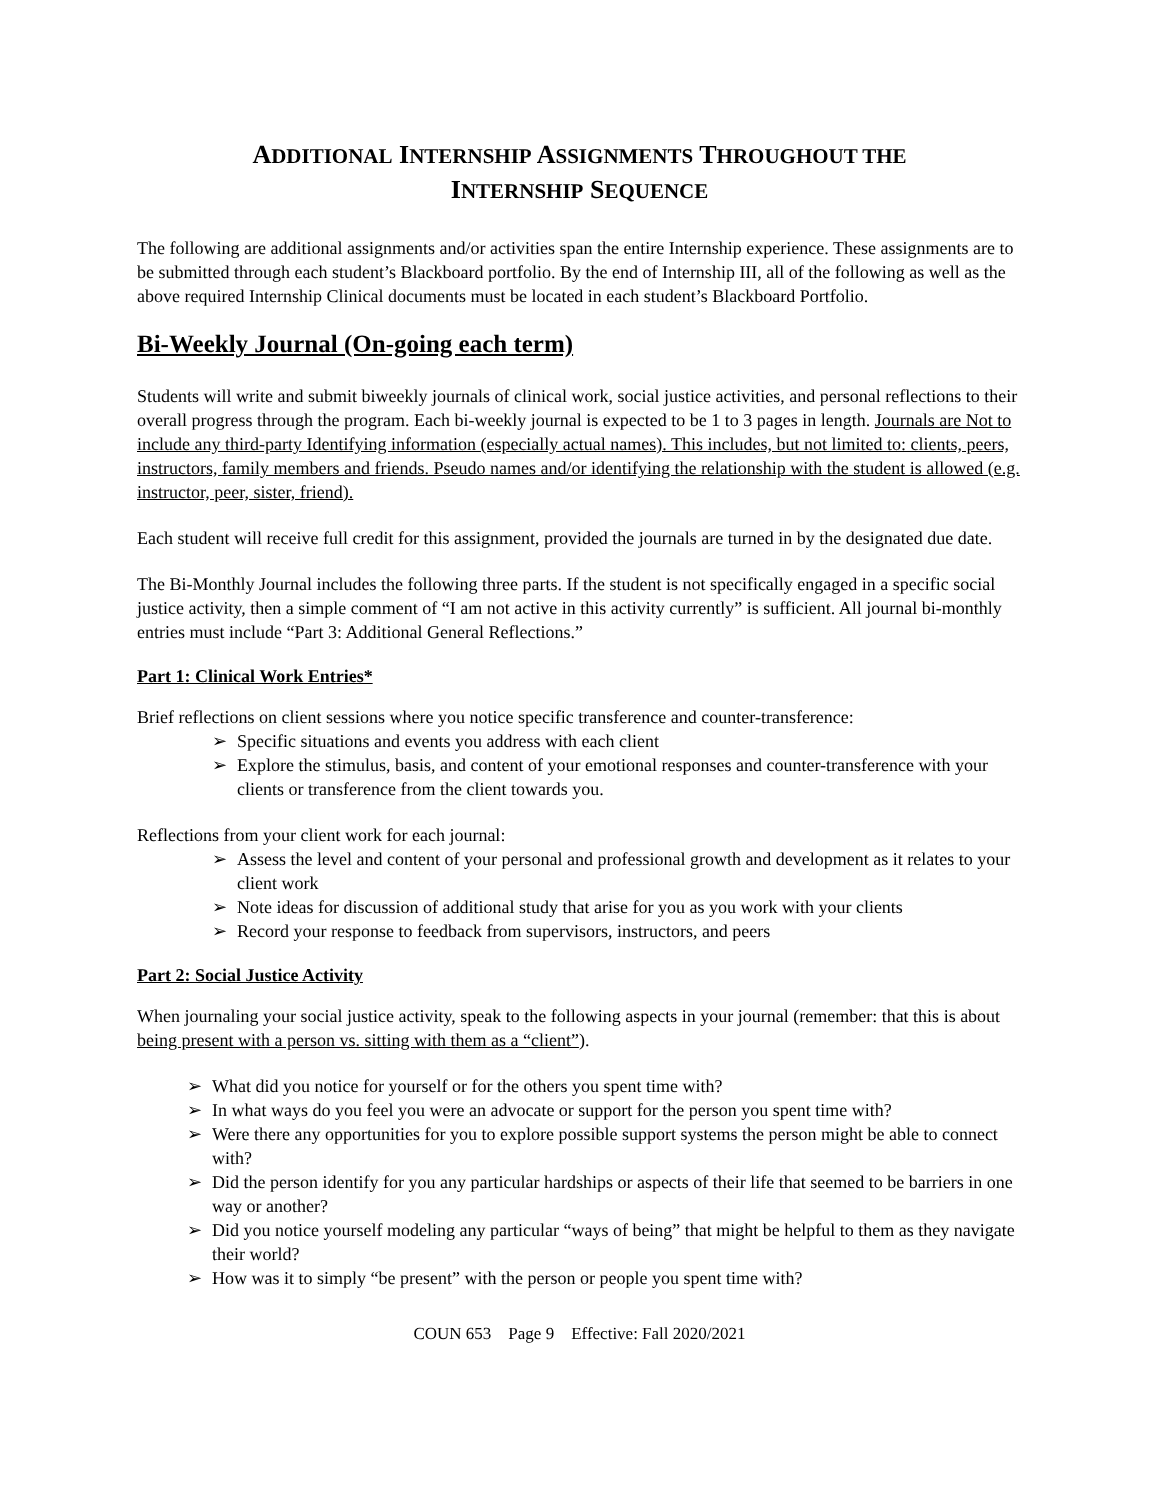ADDITIONAL INTERNSHIP ASSIGNMENTS THROUGHOUT THE
INTERNSHIP SEQUENCE
The following are additional assignments and/or activities span the entire Internship experience. These assignments are to be submitted through each student’s Blackboard portfolio. By the end of Internship III, all of the following as well as the above required Internship Clinical documents must be located in each student’s Blackboard Portfolio.
Bi-Weekly Journal (On-going each term)
Students will write and submit biweekly journals of clinical work, social justice activities, and personal reflections to their overall progress through the program. Each bi-weekly journal is expected to be 1 to 3 pages in length. Journals are Not to include any third-party Identifying information (especially actual names). This includes, but not limited to: clients, peers, instructors, family members and friends. Pseudo names and/or identifying the relationship with the student is allowed (e.g. instructor, peer, sister, friend).
Each student will receive full credit for this assignment, provided the journals are turned in by the designated due date.
The Bi-Monthly Journal includes the following three parts. If the student is not specifically engaged in a specific social justice activity, then a simple comment of “I am not active in this activity currently” is sufficient. All journal bi-monthly entries must include “Part 3: Additional General Reflections.”
Part 1: Clinical Work Entries*
Brief reflections on client sessions where you notice specific transference and counter-transference:
➢ Specific situations and events you address with each client
➢ Explore the stimulus, basis, and content of your emotional responses and counter-transference with your clients or transference from the client towards you.
Reflections from your client work for each journal:
➢ Assess the level and content of your personal and professional growth and development as it relates to your client work
➢ Note ideas for discussion of additional study that arise for you as you work with your clients
➢ Record your response to feedback from supervisors, instructors, and peers
Part 2: Social Justice Activity
When journaling your social justice activity, speak to the following aspects in your journal (remember: that this is about being present with a person vs. sitting with them as a “client”).
➢ What did you notice for yourself or for the others you spent time with?
➢ In what ways do you feel you were an advocate or support for the person you spent time with?
➢ Were there any opportunities for you to explore possible support systems the person might be able to connect with?
➢ Did the person identify for you any particular hardships or aspects of their life that seemed to be barriers in one way or another?
➢ Did you notice yourself modeling any particular “ways of being” that might be helpful to them as they navigate their world?
➢ How was it to simply “be present” with the person or people you spent time with?
COUN 653 Page 9 Effective: Fall 2020/2021